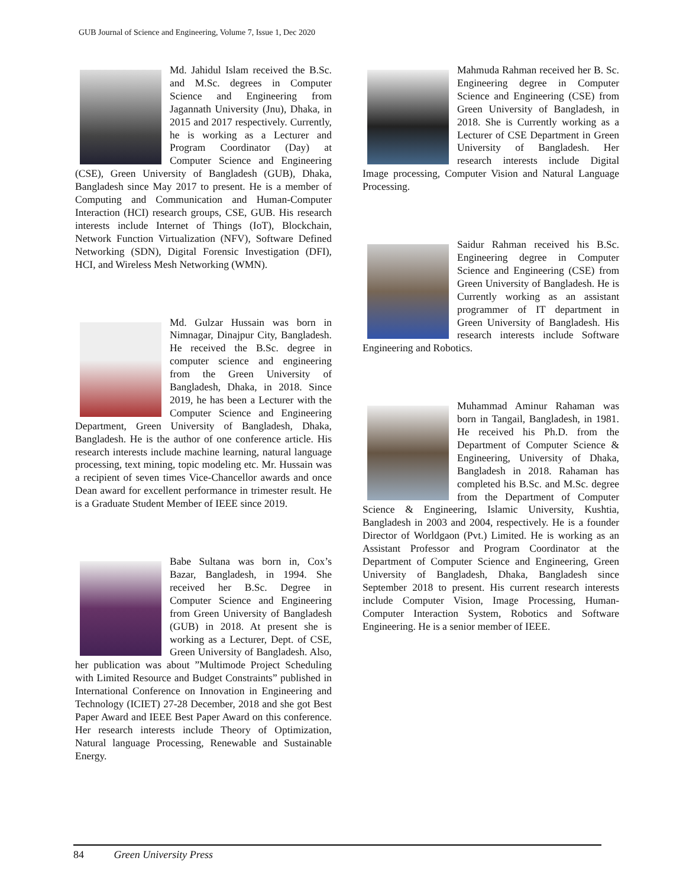GUB Journal of Science and Engineering, Volume 7, Issue 1, Dec 2020
Md. Jahidul Islam received the B.Sc. and M.Sc. degrees in Computer Science and Engineering from Jagannath University (Jnu), Dhaka, in 2015 and 2017 respectively. Currently, he is working as a Lecturer and Program Coordinator (Day) at Computer Science and Engineering (CSE), Green University of Bangladesh (GUB), Dhaka, Bangladesh since May 2017 to present. He is a member of Computing and Communication and Human-Computer Interaction (HCI) research groups, CSE, GUB. His research interests include Internet of Things (IoT), Blockchain, Network Function Virtualization (NFV), Software Defined Networking (SDN), Digital Forensic Investigation (DFI), HCI, and Wireless Mesh Networking (WMN).
Md. Gulzar Hussain was born in Nimnagar, Dinajpur City, Bangladesh. He received the B.Sc. degree in computer science and engineering from the Green University of Bangladesh, Dhaka, in 2018. Since 2019, he has been a Lecturer with the Computer Science and Engineering Department, Green University of Bangladesh, Dhaka, Bangladesh. He is the author of one conference article. His research interests include machine learning, natural language processing, text mining, topic modeling etc. Mr. Hussain was a recipient of seven times Vice-Chancellor awards and once Dean award for excellent performance in trimester result. He is a Graduate Student Member of IEEE since 2019.
Babe Sultana was born in, Cox’s Bazar, Bangladesh, in 1994. She received her B.Sc. Degree in Computer Science and Engineering from Green University of Bangladesh (GUB) in 2018. At present she is working as a Lecturer, Dept. of CSE, Green University of Bangladesh. Also, her publication was about ”Multimode Project Scheduling with Limited Resource and Budget Constraints” published in International Conference on Innovation in Engineering and Technology (ICIET) 27-28 December, 2018 and she got Best Paper Award and IEEE Best Paper Award on this conference. Her research interests include Theory of Optimization, Natural language Processing, Renewable and Sustainable Energy.
Mahmuda Rahman received her B. Sc. Engineering degree in Computer Science and Engineering (CSE) from Green University of Bangladesh, in 2018. She is Currently working as a Lecturer of CSE Department in Green University of Bangladesh. Her research interests include Digital Image processing, Computer Vision and Natural Language Processing.
Saidur Rahman received his B.Sc. Engineering degree in Computer Science and Engineering (CSE) from Green University of Bangladesh. He is Currently working as an assistant programmer of IT department in Green University of Bangladesh. His research interests include Software Engineering and Robotics.
Muhammad Aminur Rahaman was born in Tangail, Bangladesh, in 1981. He received his Ph.D. from the Department of Computer Science & Engineering, University of Dhaka, Bangladesh in 2018. Rahaman has completed his B.Sc. and M.Sc. degree from the Department of Computer Science & Engineering, Islamic University, Kushtia, Bangladesh in 2003 and 2004, respectively. He is a founder Director of Worldgaon (Pvt.) Limited. He is working as an Assistant Professor and Program Coordinator at the Department of Computer Science and Engineering, Green University of Bangladesh, Dhaka, Bangladesh since September 2018 to present. His current research interests include Computer Vision, Image Processing, Human-Computer Interaction System, Robotics and Software Engineering. He is a senior member of IEEE.
84 Green University Press